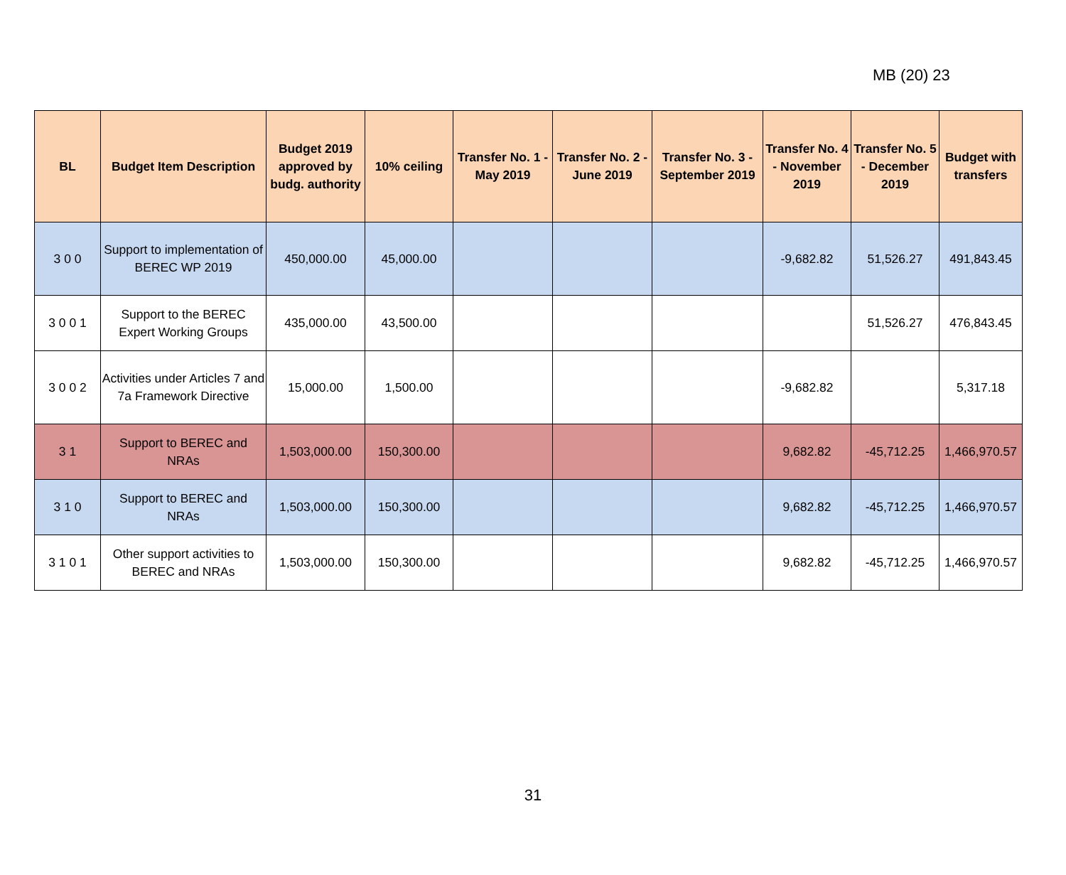MB (20) 23
| BL | Budget Item Description | Budget 2019 approved by budg. authority | 10% ceiling | Transfer No. 1 - May 2019 | Transfer No. 2 - June 2019 | Transfer No. 3 - September 2019 | Transfer No. 4 - November 2019 | Transfer No. 5 - December 2019 | Budget with transfers |
| --- | --- | --- | --- | --- | --- | --- | --- | --- | --- |
| 3 0 0 | Support to implementation of BEREC WP 2019 | 450,000.00 | 45,000.00 | | | | -9,682.82 | 51,526.27 | 491,843.45 |
| 3 0 0 1 | Support to the BEREC Expert Working Groups | 435,000.00 | 43,500.00 | | | | | 51,526.27 | 476,843.45 |
| 3 0 0 2 | Activities under Articles 7 and 7a Framework Directive | 15,000.00 | 1,500.00 | | | | -9,682.82 | | 5,317.18 |
| 3 1 | Support to BEREC and NRAs | 1,503,000.00 | 150,300.00 | | | | 9,682.82 | -45,712.25 | 1,466,970.57 |
| 3 1 0 | Support to BEREC and NRAs | 1,503,000.00 | 150,300.00 | | | | 9,682.82 | -45,712.25 | 1,466,970.57 |
| 3 1 0 1 | Other support activities to BEREC and NRAs | 1,503,000.00 | 150,300.00 | | | | 9,682.82 | -45,712.25 | 1,466,970.57 |
31